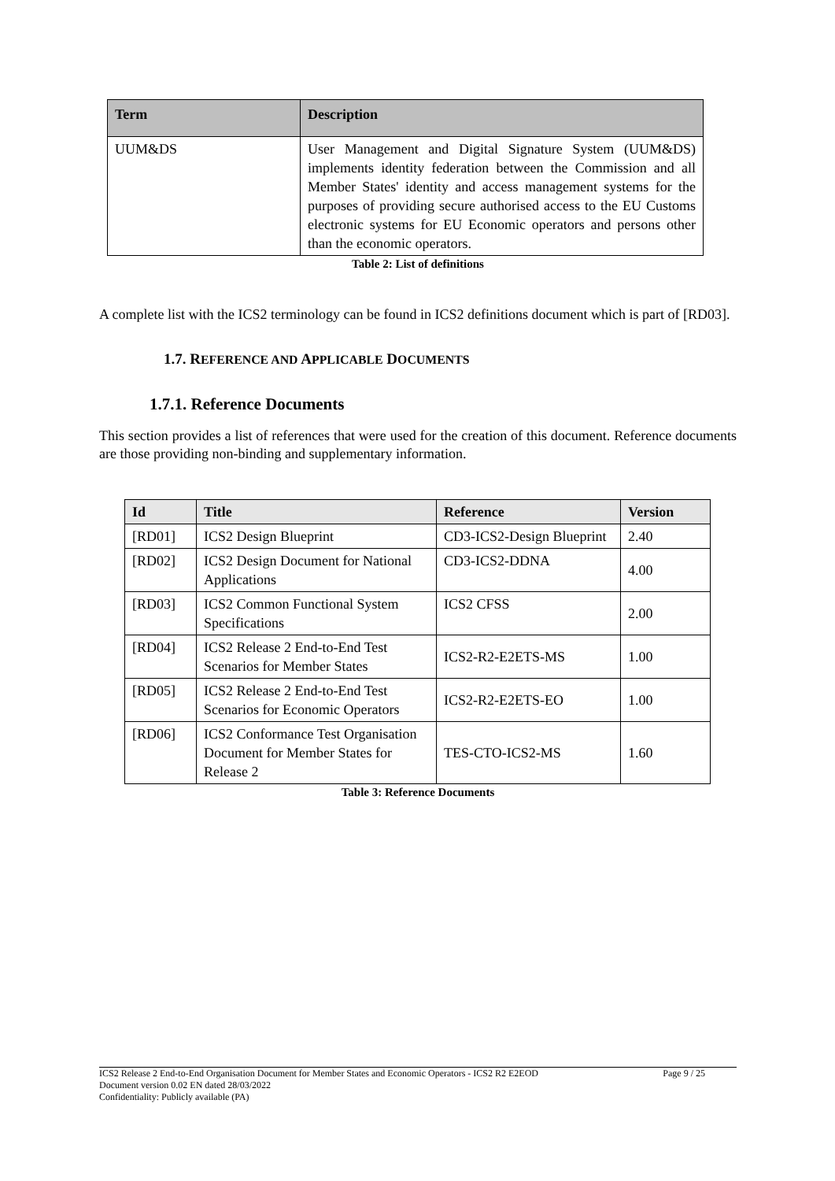| Term | Description |
| --- | --- |
| UUM&DS | User Management and Digital Signature System (UUM&DS) implements identity federation between the Commission and all Member States' identity and access management systems for the purposes of providing secure authorised access to the EU Customs electronic systems for EU Economic operators and persons other than the economic operators. |
Table 2: List of definitions
A complete list with the ICS2 terminology can be found in ICS2 definitions document which is part of [RD03].
1.7. REFERENCE AND APPLICABLE DOCUMENTS
1.7.1. Reference Documents
This section provides a list of references that were used for the creation of this document. Reference documents are those providing non-binding and supplementary information.
| Id | Title | Reference | Version |
| --- | --- | --- | --- |
| [RD01] | ICS2 Design Blueprint | CD3-ICS2-Design Blueprint | 2.40 |
| [RD02] | ICS2 Design Document for National Applications | CD3-ICS2-DDNA | 4.00 |
| [RD03] | ICS2 Common Functional System Specifications | ICS2 CFSS | 2.00 |
| [RD04] | ICS2 Release 2 End-to-End Test Scenarios for Member States | ICS2-R2-E2ETS-MS | 1.00 |
| [RD05] | ICS2 Release 2 End-to-End Test Scenarios for Economic Operators | ICS2-R2-E2ETS-EO | 1.00 |
| [RD06] | ICS2 Conformance Test Organisation Document for Member States for Release 2 | TES-CTO-ICS2-MS | 1.60 |
Table 3: Reference Documents
ICS2 Release 2 End-to-End Organisation Document for Member States and Economic Operators - ICS2 R2 E2EOD Page 9 / 25
Document version 0.02 EN dated 28/03/2022
Confidentiality: Publicly available (PA)